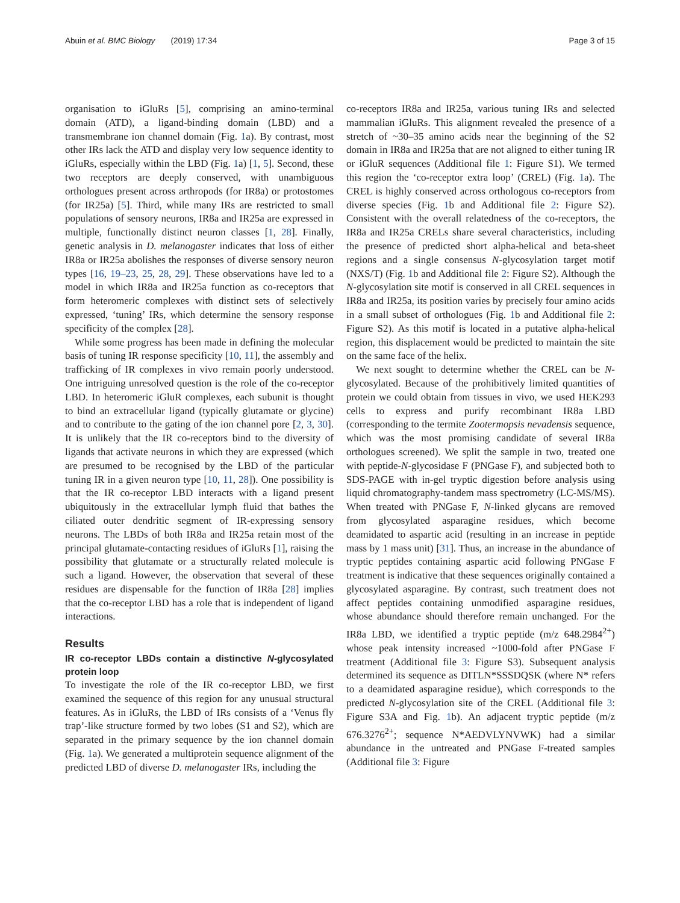Abuin et al. BMC Biology (2019) 17:34 Page 3 of 15
organisation to iGluRs [5], comprising an amino-terminal domain (ATD), a ligand-binding domain (LBD) and a transmembrane ion channel domain (Fig. 1a). By contrast, most other IRs lack the ATD and display very low sequence identity to iGluRs, especially within the LBD (Fig. 1a) [1, 5]. Second, these two receptors are deeply conserved, with unambiguous orthologues present across arthropods (for IR8a) or protostomes (for IR25a) [5]. Third, while many IRs are restricted to small populations of sensory neurons, IR8a and IR25a are expressed in multiple, functionally distinct neuron classes [1, 28]. Finally, genetic analysis in D. melanogaster indicates that loss of either IR8a or IR25a abolishes the responses of diverse sensory neuron types [16, 19–23, 25, 28, 29]. These observations have led to a model in which IR8a and IR25a function as co-receptors that form heteromeric complexes with distinct sets of selectively expressed, ‘tuning’ IRs, which determine the sensory response specificity of the complex [28].
While some progress has been made in defining the molecular basis of tuning IR response specificity [10, 11], the assembly and trafficking of IR complexes in vivo remain poorly understood. One intriguing unresolved question is the role of the co-receptor LBD. In heteromeric iGluR complexes, each subunit is thought to bind an extracellular ligand (typically glutamate or glycine) and to contribute to the gating of the ion channel pore [2, 3, 30]. It is unlikely that the IR co-receptors bind to the diversity of ligands that activate neurons in which they are expressed (which are presumed to be recognised by the LBD of the particular tuning IR in a given neuron type [10, 11, 28]). One possibility is that the IR co-receptor LBD interacts with a ligand present ubiquitously in the extracellular lymph fluid that bathes the ciliated outer dendritic segment of IR-expressing sensory neurons. The LBDs of both IR8a and IR25a retain most of the principal glutamate-contacting residues of iGluRs [1], raising the possibility that glutamate or a structurally related molecule is such a ligand. However, the observation that several of these residues are dispensable for the function of IR8a [28] implies that the co-receptor LBD has a role that is independent of ligand interactions.
Results
IR co-receptor LBDs contain a distinctive N-glycosylated protein loop
To investigate the role of the IR co-receptor LBD, we first examined the sequence of this region for any unusual structural features. As in iGluRs, the LBD of IRs consists of a ‘Venus fly trap’-like structure formed by two lobes (S1 and S2), which are separated in the primary sequence by the ion channel domain (Fig. 1a). We generated a multiprotein sequence alignment of the predicted LBD of diverse D. melanogaster IRs, including the
co-receptors IR8a and IR25a, various tuning IRs and selected mammalian iGluRs. This alignment revealed the presence of a stretch of ~30–35 amino acids near the beginning of the S2 domain in IR8a and IR25a that are not aligned to either tuning IR or iGluR sequences (Additional file 1: Figure S1). We termed this region the ‘co-receptor extra loop’ (CREL) (Fig. 1a). The CREL is highly conserved across orthologous co-receptors from diverse species (Fig. 1b and Additional file 2: Figure S2). Consistent with the overall relatedness of the co-receptors, the IR8a and IR25a CRELs share several characteristics, including the presence of predicted short alpha-helical and beta-sheet regions and a single consensus N-glycosylation target motif (NXS/T) (Fig. 1b and Additional file 2: Figure S2). Although the N-glycosylation site motif is conserved in all CREL sequences in IR8a and IR25a, its position varies by precisely four amino acids in a small subset of orthologues (Fig. 1b and Additional file 2: Figure S2). As this motif is located in a putative alpha-helical region, this displacement would be predicted to maintain the site on the same face of the helix.
We next sought to determine whether the CREL can be N-glycosylated. Because of the prohibitively limited quantities of protein we could obtain from tissues in vivo, we used HEK293 cells to express and purify recombinant IR8a LBD (corresponding to the termite Zootermopsis nevadensis sequence, which was the most promising candidate of several IR8a orthologues screened). We split the sample in two, treated one with peptide-N-glycosidase F (PNGase F), and subjected both to SDS-PAGE with in-gel tryptic digestion before analysis using liquid chromatography-tandem mass spectrometry (LC-MS/MS). When treated with PNGase F, N-linked glycans are removed from glycosylated asparagine residues, which become deamidated to aspartic acid (resulting in an increase in peptide mass by 1 mass unit) [31]. Thus, an increase in the abundance of tryptic peptides containing aspartic acid following PNGase F treatment is indicative that these sequences originally contained a glycosylated asparagine. By contrast, such treatment does not affect peptides containing unmodified asparagine residues, whose abundance should therefore remain unchanged. For the IR8a LBD, we identified a tryptic peptide (m/z 648.2984<sup>2+</sup>) whose peak intensity increased ~1000-fold after PNGase F treatment (Additional file 3: Figure S3). Subsequent analysis determined its sequence as DITLN*SSSDQSK (where N* refers to a deamidated asparagine residue), which corresponds to the predicted N-glycosylation site of the CREL (Additional file 3: Figure S3A and Fig. 1b). An adjacent tryptic peptide (m/z 676.3276<sup>2+</sup>; sequence N*AEDVLYNVWK) had a similar abundance in the untreated and PNGase F-treated samples (Additional file 3: Figure